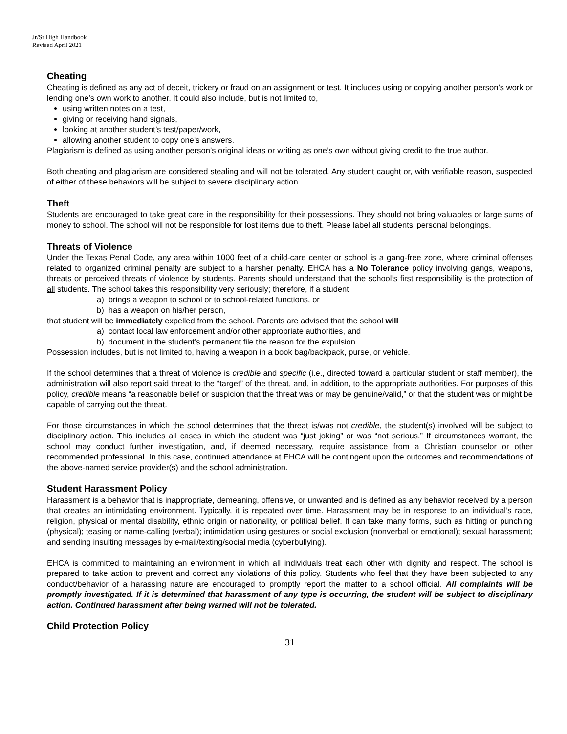Jr/Sr High Handbook
Revised April 2021
Cheating
Cheating is defined as any act of deceit, trickery or fraud on an assignment or test. It includes using or copying another person’s work or lending one’s own work to another. It could also include, but is not limited to,
using written notes on a test,
giving or receiving hand signals,
looking at another student’s test/paper/work,
allowing another student to copy one’s answers.
Plagiarism is defined as using another person’s original ideas or writing as one’s own without giving credit to the true author.
Both cheating and plagiarism are considered stealing and will not be tolerated. Any student caught or, with verifiable reason, suspected of either of these behaviors will be subject to severe disciplinary action.
Theft
Students are encouraged to take great care in the responsibility for their possessions. They should not bring valuables or large sums of money to school. The school will not be responsible for lost items due to theft. Please label all students’ personal belongings.
Threats of Violence
Under the Texas Penal Code, any area within 1000 feet of a child-care center or school is a gang-free zone, where criminal offenses related to organized criminal penalty are subject to a harsher penalty. EHCA has a No Tolerance policy involving gangs, weapons, threats or perceived threats of violence by students. Parents should understand that the school’s first responsibility is the protection of all students. The school takes this responsibility very seriously; therefore, if a student
a) brings a weapon to school or to school-related functions, or
b) has a weapon on his/her person,
that student will be immediately expelled from the school. Parents are advised that the school will
a) contact local law enforcement and/or other appropriate authorities, and
b) document in the student’s permanent file the reason for the expulsion.
Possession includes, but is not limited to, having a weapon in a book bag/backpack, purse, or vehicle.
If the school determines that a threat of violence is credible and specific (i.e., directed toward a particular student or staff member), the administration will also report said threat to the “target” of the threat, and, in addition, to the appropriate authorities. For purposes of this policy, credible means “a reasonable belief or suspicion that the threat was or may be genuine/valid,” or that the student was or might be capable of carrying out the threat.
For those circumstances in which the school determines that the threat is/was not credible, the student(s) involved will be subject to disciplinary action. This includes all cases in which the student was “just joking” or was “not serious.” If circumstances warrant, the school may conduct further investigation, and, if deemed necessary, require assistance from a Christian counselor or other recommended professional. In this case, continued attendance at EHCA will be contingent upon the outcomes and recommendations of the above-named service provider(s) and the school administration.
Student Harassment Policy
Harassment is a behavior that is inappropriate, demeaning, offensive, or unwanted and is defined as any behavior received by a person that creates an intimidating environment. Typically, it is repeated over time. Harassment may be in response to an individual’s race, religion, physical or mental disability, ethnic origin or nationality, or political belief. It can take many forms, such as hitting or punching (physical); teasing or name-calling (verbal); intimidation using gestures or social exclusion (nonverbal or emotional); sexual harassment; and sending insulting messages by e-mail/texting/social media (cyberbullying).
EHCA is committed to maintaining an environment in which all individuals treat each other with dignity and respect. The school is prepared to take action to prevent and correct any violations of this policy. Students who feel that they have been subjected to any conduct/behavior of a harassing nature are encouraged to promptly report the matter to a school official. All complaints will be promptly investigated. If it is determined that harassment of any type is occurring, the student will be subject to disciplinary action. Continued harassment after being warned will not be tolerated.
Child Protection Policy
31